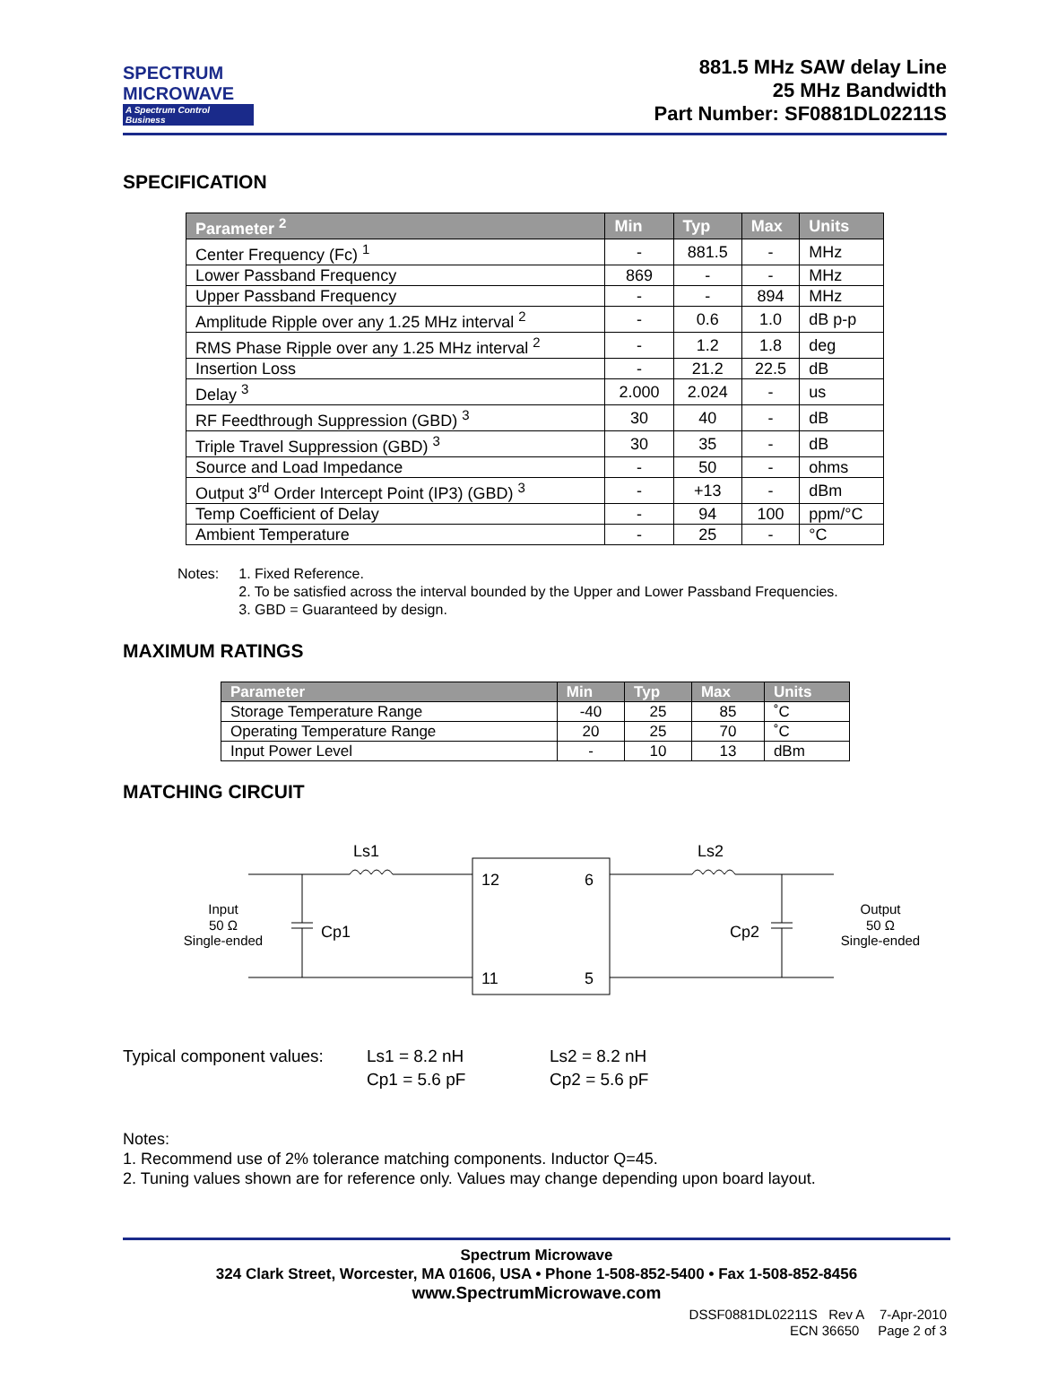SPECTRUM
MICROWAVE
A Spectrum Control Business
881.5 MHz SAW delay Line
25 MHz Bandwidth
Part Number: SF0881DL02211S
SPECIFICATION
| Parameter <sup>2</sup> | Min | Typ | Max | Units |
| --- | --- | --- | --- | --- |
| Center Frequency (Fc) <sup>1</sup> | - | 881.5 | - | MHz |
| Lower Passband Frequency | 869 | - | - | MHz |
| Upper Passband Frequency | - | - | 894 | MHz |
| Amplitude Ripple over any 1.25 MHz interval <sup>2</sup> | - | 0.6 | 1.0 | dB p-p |
| RMS Phase Ripple over any 1.25 MHz interval <sup>2</sup> | - | 1.2 | 1.8 | deg |
| Insertion Loss | - | 21.2 | 22.5 | dB |
| Delay <sup>3</sup> | 2.000 | 2.024 | - | us |
| RF Feedthrough Suppression (GBD) <sup>3</sup> | 30 | 40 | - | dB |
| Triple Travel Suppression (GBD) <sup>3</sup> | 30 | 35 | - | dB |
| Source and Load Impedance | - | 50 | - | ohms |
| Output 3<sup>rd</sup> Order Intercept Point (IP3) (GBD) <sup>3</sup> | - | +13 | - | dBm |
| Temp Coefficient of Delay | - | 94 | 100 | ppm/°C |
| Ambient Temperature | - | 25 | - | °C |
Notes: 1. Fixed Reference.
2. To be satisfied across the interval bounded by the Upper and Lower Passband Frequencies.
3. GBD = Guaranteed by design.
MAXIMUM RATINGS
| Parameter | Min | Typ | Max | Units |
| --- | --- | --- | --- | --- |
| Storage Temperature Range | -40 | 25 | 85 | ˚C |
| Operating Temperature Range | 20 | 25 | 70 | ˚C |
| Input Power Level | - | 10 | 13 | dBm |
MATCHING CIRCUIT
Ls1
Ls2
Cp1
Cp2
12
6
11
5
Input
50 Ω
Single-ended
Output
50 Ω
Single-ended
Typical component values:
Ls1 = 8.2 nH
Cp1 = 5.6 pF
Ls2 = 8.2 nH
Cp2 = 5.6 pF
Notes:
1. Recommend use of 2% tolerance matching components. Inductor Q=45.
2. Tuning values shown are for reference only. Values may change depending upon board layout.
Spectrum Microwave
324 Clark Street, Worcester, MA 01606, USA • Phone 1-508-852-5400 • Fax 1-508-852-8456
www.SpectrumMicrowave.com
DSSF0881DL02211S Rev A 7-Apr-2010
ECN 36650 Page 2 of 3